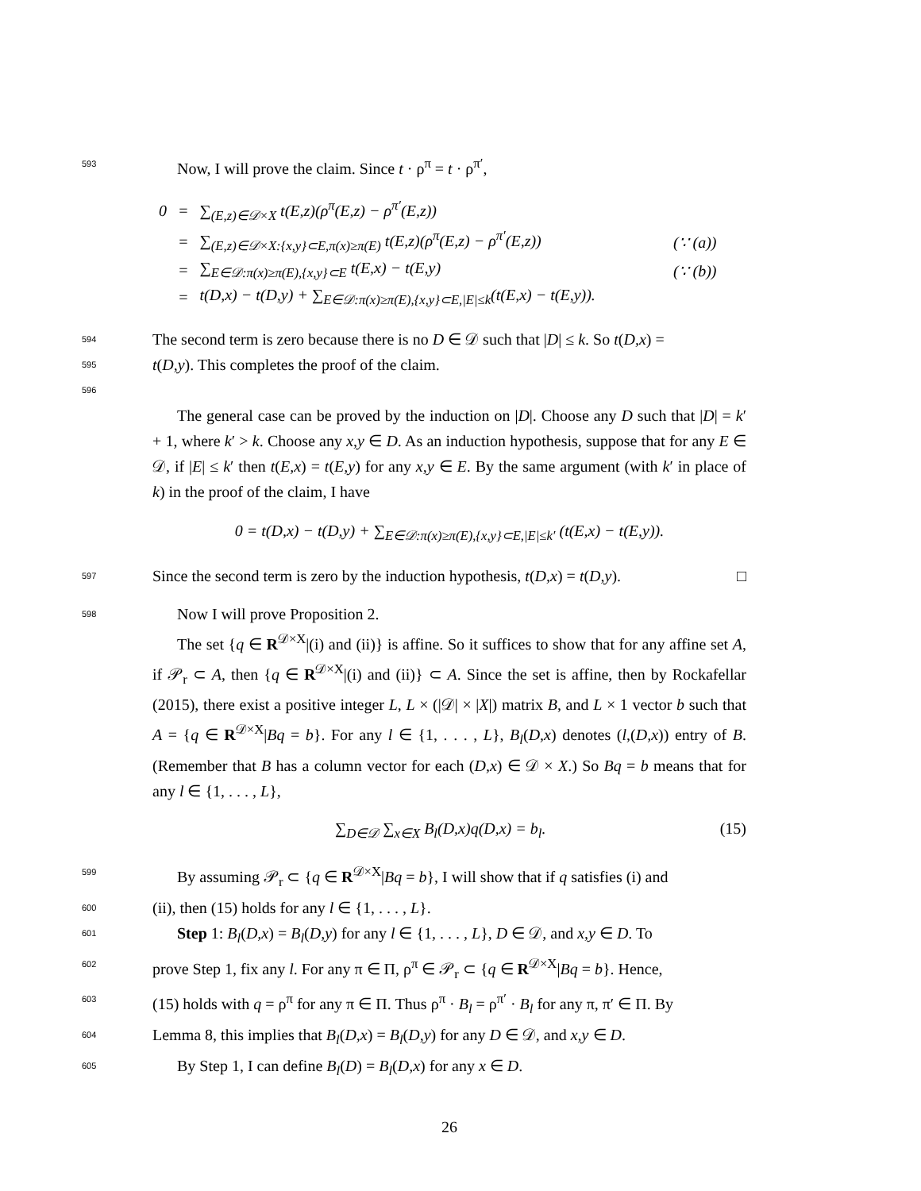593 Now, I will prove the claim. Since t · ρ<sup>π</sup> = t · ρ<sup>π′</sup>,
| 0 | = | ∑<sub>(E,z)∈𝒟×X</sub> t(E,z)(ρ<sup>π</sup>(E,z) − ρ<sup>π′</sup>(E,z)) | |
| | = | ∑<sub>(E,z)∈𝒟×X:{x,y}⊂E,π(x)≥π(E)</sub> t(E,z)(ρ<sup>π</sup>(E,z) − ρ<sup>π′</sup>(E,z)) | (∵ (a)) |
| | = | ∑<sub>E∈𝒟:π(x)≥π(E),{x,y}⊂E</sub> t(E,x) − t(E,y) | (∵ (b)) |
| | = | t(D,x) − t(D,y) + ∑<sub>E∈𝒟:π(x)≥π(E),{x,y}⊂E,/E/≤k</sub>(t(E,x) − t(E,y)). | |
594 The second term is zero because there is no D ∈ 𝒟 such that |D| ≤ k. So t(D,x) =
595 t(D,y). This completes the proof of the claim.
596
The general case can be proved by the induction on |D|. Choose any D such that |D| = k′ + 1, where k′ > k. Choose any x,y ∈ D. As an induction hypothesis, suppose that for any E ∈ 𝒟, if |E| ≤ k′ then t(E,x) = t(E,y) for any x,y ∈ E. By the same argument (with k′ in place of k) in the proof of the claim, I have
0 = t(D,x) − t(D,y) + ∑<sub>E∈𝒟:π(x)≥π(E),{x,y}⊂E,|E|≤k′</sub> (t(E,x) − t(E,y)).
597 Since the second term is zero by the induction hypothesis, t(D,x) = t(D,y). □
598 Now I will prove Proposition 2.
The set {q ∈ R<sup>𝒟×X</sup>|(i) and (ii)} is affine. So it suffices to show that for any affine set A, if 𝒫<sub>r</sub> ⊂ A, then {q ∈ R<sup>𝒟×X</sup>|(i) and (ii)} ⊂ A. Since the set is affine, then by Rockafellar (2015), there exist a positive integer L, L × (|𝒟| × |X|) matrix B, and L × 1 vector b such that A = {q ∈ R<sup>𝒟×X</sup>|Bq = b}. For any l ∈ {1, . . . , L}, B<sub>l</sub>(D,x) denotes (l,(D,x)) entry of B. (Remember that B has a column vector for each (D,x) ∈ 𝒟 × X.) So Bq = b means that for any l ∈ {1, . . . , L},
∑<sub>D∈𝒟</sub> ∑<sub>x∈X</sub> B<sub>l</sub>(D,x)q(D,x) = b<sub>l</sub>. (15)
599 By assuming 𝒫<sub>r</sub> ⊂ {q ∈ R<sup>𝒟×X</sup>|Bq = b}, I will show that if q satisfies (i) and
600 (ii), then (15) holds for any l ∈ {1, . . . , L}.
601 Step 1: B<sub>l</sub>(D,x) = B<sub>l</sub>(D,y) for any l ∈ {1, . . . , L}, D ∈ 𝒟, and x,y ∈ D. To
602 prove Step 1, fix any l. For any π ∈ Π, ρ<sup>π</sup> ∈ 𝒫<sub>r</sub> ⊂ {q ∈ R<sup>𝒟×X</sup>|Bq = b}. Hence,
603 (15) holds with q = ρ<sup>π</sup> for any π ∈ Π. Thus ρ<sup>π</sup> · B<sub>l</sub> = ρ<sup>π′</sup> · B<sub>l</sub> for any π, π′ ∈ Π. By
604 Lemma 8, this implies that B<sub>l</sub>(D,x) = B<sub>l</sub>(D,y) for any D ∈ 𝒟, and x,y ∈ D.
605 By Step 1, I can define B<sub>l</sub>(D) = B<sub>l</sub>(D,x) for any x ∈ D.
26